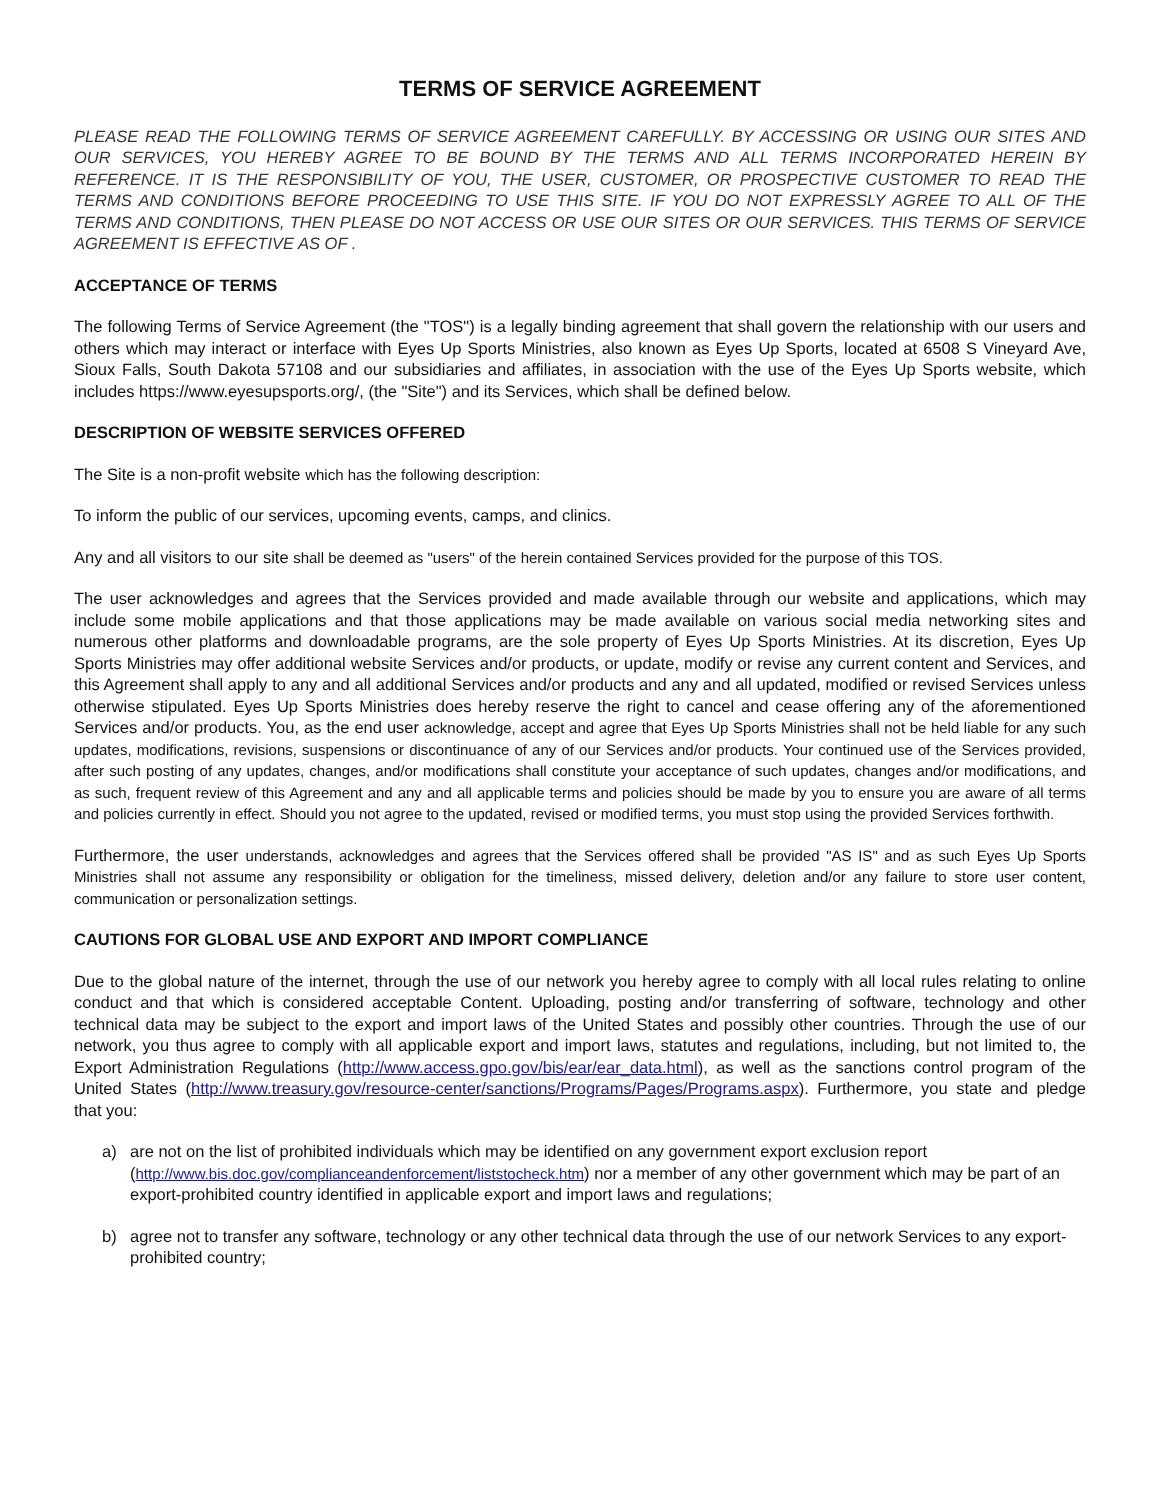TERMS OF SERVICE AGREEMENT
PLEASE READ THE FOLLOWING TERMS OF SERVICE AGREEMENT CAREFULLY. BY ACCESSING OR USING OUR SITES AND OUR SERVICES, YOU HEREBY AGREE TO BE BOUND BY THE TERMS AND ALL TERMS INCORPORATED HEREIN BY REFERENCE. IT IS THE RESPONSIBILITY OF YOU, THE USER, CUSTOMER, OR PROSPECTIVE CUSTOMER TO READ THE TERMS AND CONDITIONS BEFORE PROCEEDING TO USE THIS SITE. IF YOU DO NOT EXPRESSLY AGREE TO ALL OF THE TERMS AND CONDITIONS, THEN PLEASE DO NOT ACCESS OR USE OUR SITES OR OUR SERVICES. THIS TERMS OF SERVICE AGREEMENT IS EFFECTIVE AS OF .
ACCEPTANCE OF TERMS
The following Terms of Service Agreement (the "TOS") is a legally binding agreement that shall govern the relationship with our users and others which may interact or interface with Eyes Up Sports Ministries, also known as Eyes Up Sports, located at 6508 S Vineyard Ave, Sioux Falls, South Dakota 57108 and our subsidiaries and affiliates, in association with the use of the Eyes Up Sports website, which includes https://www.eyesupsports.org/, (the "Site") and its Services, which shall be defined below.
DESCRIPTION OF WEBSITE SERVICES OFFERED
The Site is a non-profit website which has the following description:
To inform the public of our services, upcoming events, camps, and clinics.
Any and all visitors to our site shall be deemed as "users" of the herein contained Services provided for the purpose of this TOS.
The user acknowledges and agrees that the Services provided and made available through our website and applications, which may include some mobile applications and that those applications may be made available on various social media networking sites and numerous other platforms and downloadable programs, are the sole property of Eyes Up Sports Ministries. At its discretion, Eyes Up Sports Ministries may offer additional website Services and/or products, or update, modify or revise any current content and Services, and this Agreement shall apply to any and all additional Services and/or products and any and all updated, modified or revised Services unless otherwise stipulated. Eyes Up Sports Ministries does hereby reserve the right to cancel and cease offering any of the aforementioned Services and/or products. You, as the end user acknowledge, accept and agree that Eyes Up Sports Ministries shall not be held liable for any such updates, modifications, revisions, suspensions or discontinuance of any of our Services and/or products. Your continued use of the Services provided, after such posting of any updates, changes, and/or modifications shall constitute your acceptance of such updates, changes and/or modifications, and as such, frequent review of this Agreement and any and all applicable terms and policies should be made by you to ensure you are aware of all terms and policies currently in effect. Should you not agree to the updated, revised or modified terms, you must stop using the provided Services forthwith.
Furthermore, the user understands, acknowledges and agrees that the Services offered shall be provided "AS IS" and as such Eyes Up Sports Ministries shall not assume any responsibility or obligation for the timeliness, missed delivery, deletion and/or any failure to store user content, communication or personalization settings.
CAUTIONS FOR GLOBAL USE AND EXPORT AND IMPORT COMPLIANCE
Due to the global nature of the internet, through the use of our network you hereby agree to comply with all local rules relating to online conduct and that which is considered acceptable Content. Uploading, posting and/or transferring of software, technology and other technical data may be subject to the export and import laws of the United States and possibly other countries. Through the use of our network, you thus agree to comply with all applicable export and import laws, statutes and regulations, including, but not limited to, the Export Administration Regulations (http://www.access.gpo.gov/bis/ear/ear_data.html), as well as the sanctions control program of the United States (http://www.treasury.gov/resource-center/sanctions/Programs/Pages/Programs.aspx). Furthermore, you state and pledge that you:
a) are not on the list of prohibited individuals which may be identified on any government export exclusion report (http://www.bis.doc.gov/complianceandenforcement/liststocheck.htm) nor a member of any other government which may be part of an export-prohibited country identified in applicable export and import laws and regulations;
b) agree not to transfer any software, technology or any other technical data through the use of our network Services to any export-prohibited country;